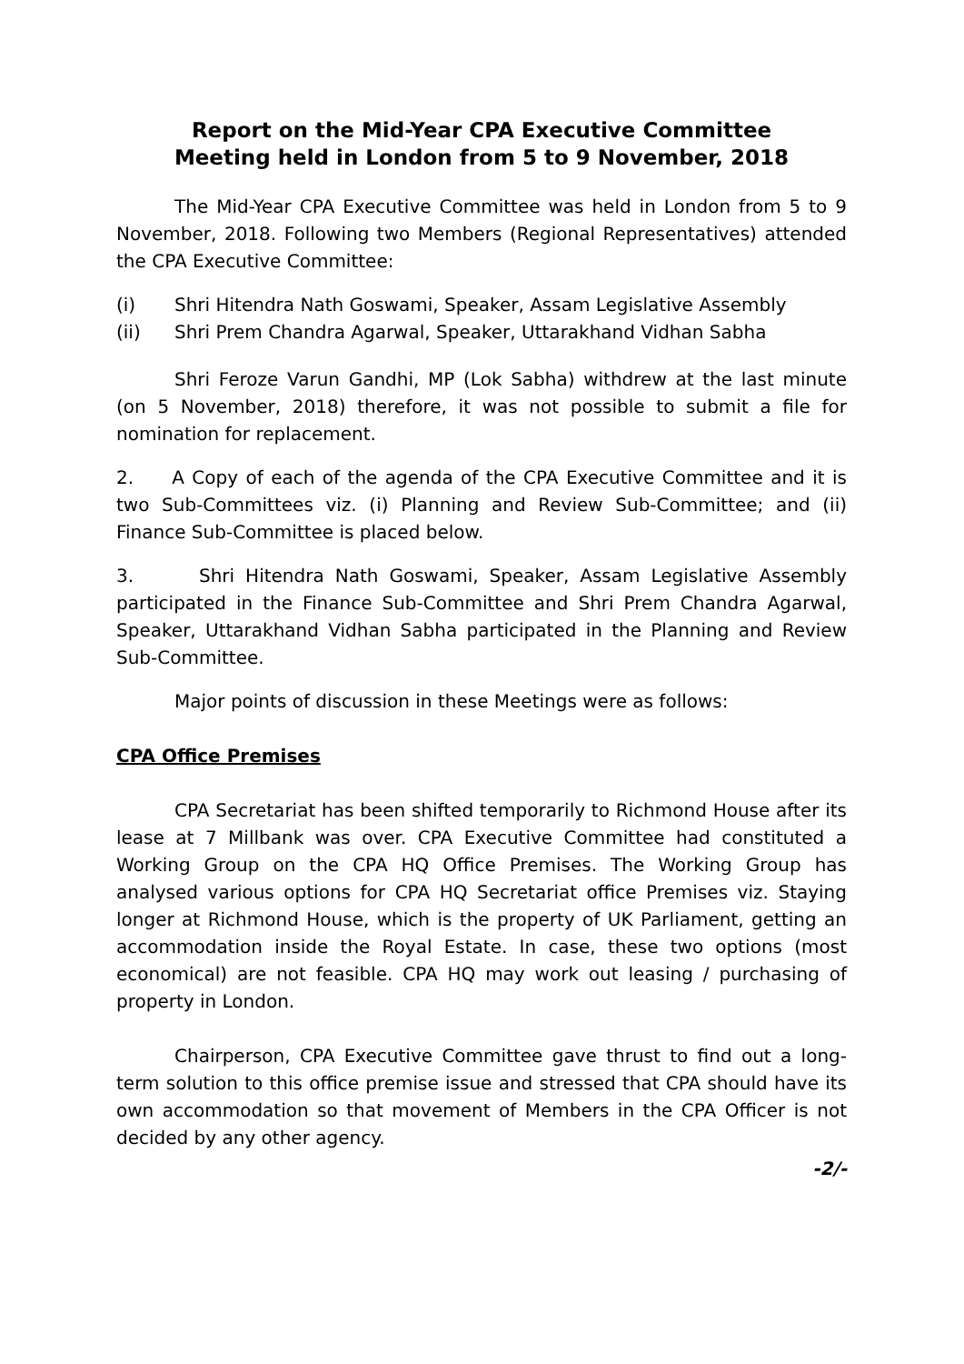Report on the Mid-Year CPA Executive Committee
Meeting held in London from 5 to 9 November, 2018
The Mid-Year CPA Executive Committee was held in London from 5 to 9 November, 2018. Following two Members (Regional Representatives) attended the CPA Executive Committee:
(i) Shri Hitendra Nath Goswami, Speaker, Assam Legislative Assembly
(ii) Shri Prem Chandra Agarwal, Speaker, Uttarakhand Vidhan Sabha
Shri Feroze Varun Gandhi, MP (Lok Sabha) withdrew at the last minute (on 5 November, 2018) therefore, it was not possible to submit a file for nomination for replacement.
2. A Copy of each of the agenda of the CPA Executive Committee and it is two Sub-Committees viz. (i) Planning and Review Sub-Committee; and (ii) Finance Sub-Committee is placed below.
3. Shri Hitendra Nath Goswami, Speaker, Assam Legislative Assembly participated in the Finance Sub-Committee and Shri Prem Chandra Agarwal, Speaker, Uttarakhand Vidhan Sabha participated in the Planning and Review Sub-Committee.
Major points of discussion in these Meetings were as follows:
CPA Office Premises
CPA Secretariat has been shifted temporarily to Richmond House after its lease at 7 Millbank was over. CPA Executive Committee had constituted a Working Group on the CPA HQ Office Premises. The Working Group has analysed various options for CPA HQ Secretariat office Premises viz. Staying longer at Richmond House, which is the property of UK Parliament, getting an accommodation inside the Royal Estate. In case, these two options (most economical) are not feasible. CPA HQ may work out leasing / purchasing of property in London.
Chairperson, CPA Executive Committee gave thrust to find out a long-term solution to this office premise issue and stressed that CPA should have its own accommodation so that movement of Members in the CPA Officer is not decided by any other agency.
-2/-